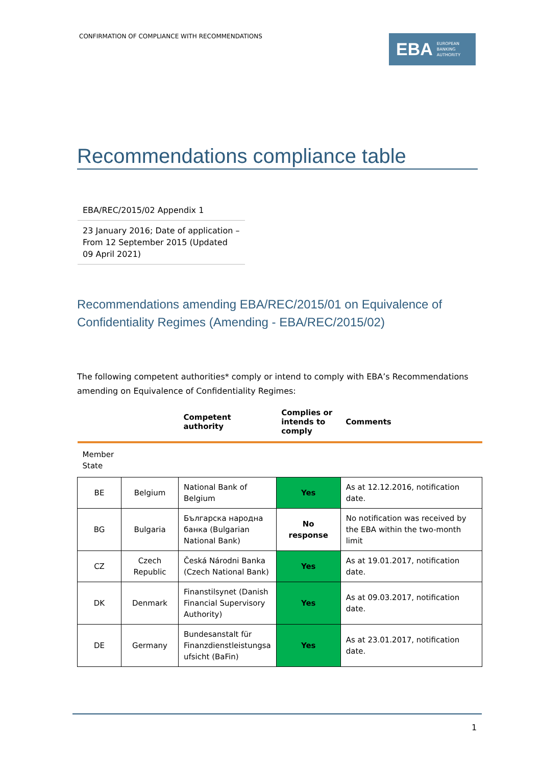CONFIRMATION OF COMPLIANCE WITH RECOMMENDATIONS
EBA EUROPEAN
BANKING
AUTHORITY
Recommendations compliance table
EBA/REC/2015/02 Appendix 1
23 January 2016; Date of application – From 12 September 2015 (Updated 09 April 2021)
Recommendations amending EBA/REC/2015/01 on Equivalence of Confidentiality Regimes (Amending - EBA/REC/2015/02)
The following competent authorities* comply or intend to comply with EBA’s Recommendations amending on Equivalence of Confidentiality Regimes:
| | | Competent authority | Complies or intends to comply | Comments |
| --- | --- | --- | --- | --- |
| Member State | | | | |
| BE | Belgium | National Bank of Belgium | Yes | As at 12.12.2016, notification date. |
| BG | Bulgaria | Българска народна банка (Bulgarian National Bank) | No response | No notification was received by the EBA within the two-month limit |
| CZ | Czech Republic | Česká Národni Banka (Czech National Bank) | Yes | As at 19.01.2017, notification date. |
| DK | Denmark | Finanstilsynet (Danish Financial Supervisory Authority) | Yes | As at 09.03.2017, notification date. |
| DE | Germany | Bundesanstalt für Finanzdienstleistungsa ufsicht (BaFin) | Yes | As at 23.01.2017, notification date. |
1